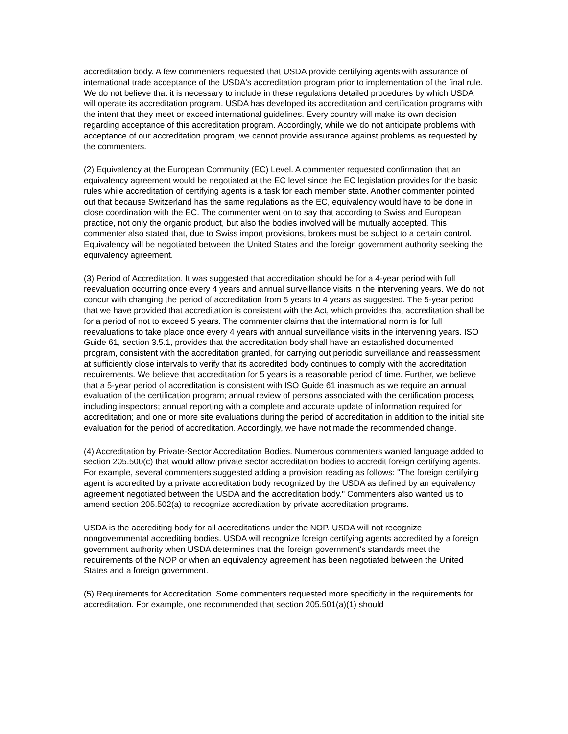accreditation body. A few commenters requested that USDA provide certifying agents with assurance of international trade acceptance of the USDA's accreditation program prior to implementation of the final rule. We do not believe that it is necessary to include in these regulations detailed procedures by which USDA will operate its accreditation program. USDA has developed its accreditation and certification programs with the intent that they meet or exceed international guidelines. Every country will make its own decision regarding acceptance of this accreditation program. Accordingly, while we do not anticipate problems with acceptance of our accreditation program, we cannot provide assurance against problems as requested by the commenters.
(2) Equivalency at the European Community (EC) Level. A commenter requested confirmation that an equivalency agreement would be negotiated at the EC level since the EC legislation provides for the basic rules while accreditation of certifying agents is a task for each member state. Another commenter pointed out that because Switzerland has the same regulations as the EC, equivalency would have to be done in close coordination with the EC. The commenter went on to say that according to Swiss and European practice, not only the organic product, but also the bodies involved will be mutually accepted. This commenter also stated that, due to Swiss import provisions, brokers must be subject to a certain control. Equivalency will be negotiated between the United States and the foreign government authority seeking the equivalency agreement.
(3) Period of Accreditation. It was suggested that accreditation should be for a 4-year period with full reevaluation occurring once every 4 years and annual surveillance visits in the intervening years. We do not concur with changing the period of accreditation from 5 years to 4 years as suggested. The 5-year period that we have provided that accreditation is consistent with the Act, which provides that accreditation shall be for a period of not to exceed 5 years. The commenter claims that the international norm is for full reevaluations to take place once every 4 years with annual surveillance visits in the intervening years. ISO Guide 61, section 3.5.1, provides that the accreditation body shall have an established documented program, consistent with the accreditation granted, for carrying out periodic surveillance and reassessment at sufficiently close intervals to verify that its accredited body continues to comply with the accreditation requirements. We believe that accreditation for 5 years is a reasonable period of time. Further, we believe that a 5-year period of accreditation is consistent with ISO Guide 61 inasmuch as we require an annual evaluation of the certification program; annual review of persons associated with the certification process, including inspectors; annual reporting with a complete and accurate update of information required for accreditation; and one or more site evaluations during the period of accreditation in addition to the initial site evaluation for the period of accreditation. Accordingly, we have not made the recommended change.
(4) Accreditation by Private-Sector Accreditation Bodies. Numerous commenters wanted language added to section 205.500(c) that would allow private sector accreditation bodies to accredit foreign certifying agents. For example, several commenters suggested adding a provision reading as follows: "The foreign certifying agent is accredited by a private accreditation body recognized by the USDA as defined by an equivalency agreement negotiated between the USDA and the accreditation body." Commenters also wanted us to amend section 205.502(a) to recognize accreditation by private accreditation programs.
USDA is the accrediting body for all accreditations under the NOP. USDA will not recognize nongovernmental accrediting bodies. USDA will recognize foreign certifying agents accredited by a foreign government authority when USDA determines that the foreign government's standards meet the requirements of the NOP or when an equivalency agreement has been negotiated between the United States and a foreign government.
(5) Requirements for Accreditation. Some commenters requested more specificity in the requirements for accreditation. For example, one recommended that section 205.501(a)(1) should